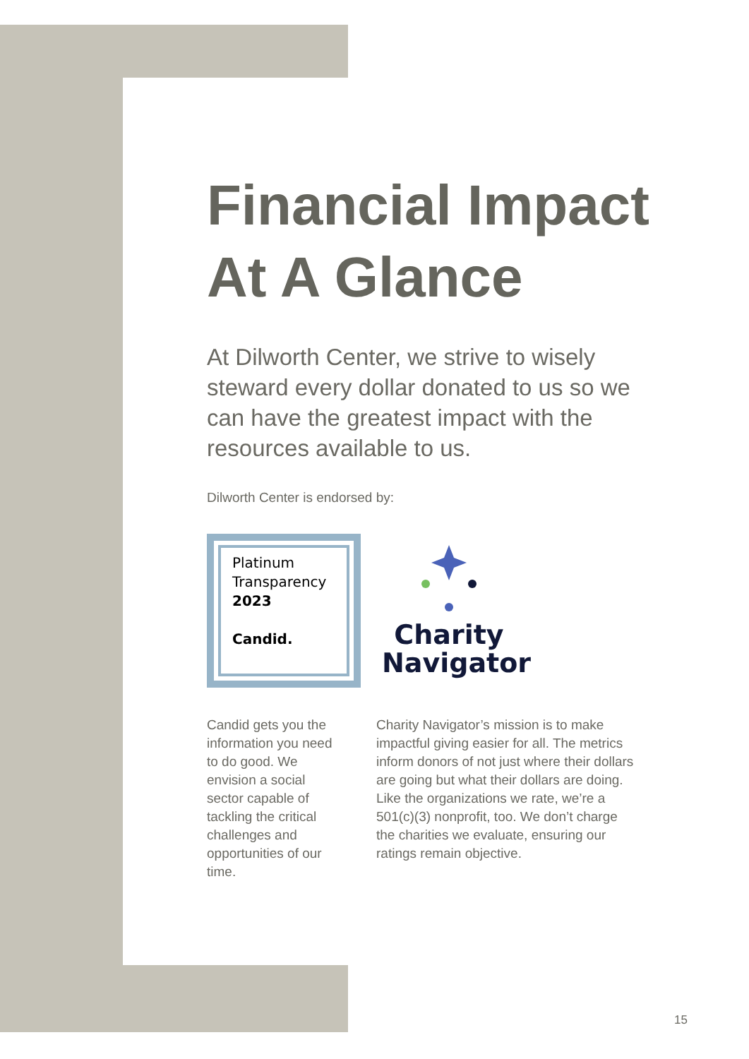Financial Impact At A Glance
At Dilworth Center, we strive to wisely steward every dollar donated to us so we can have the greatest impact with the resources available to us.
Dilworth Center is endorsed by:
Platinum
Transparency
2023
Candid.
Charity
Navigator
Candid gets you the information you need to do good. We envision a social sector capable of tackling the critical challenges and opportunities of our time.
Charity Navigator’s mission is to make impactful giving easier for all. The metrics inform donors of not just where their dollars are going but what their dollars are doing. Like the organizations we rate, we’re a 501(c)(3) nonprofit, too. We don’t charge the charities we evaluate, ensuring our ratings remain objective.
15